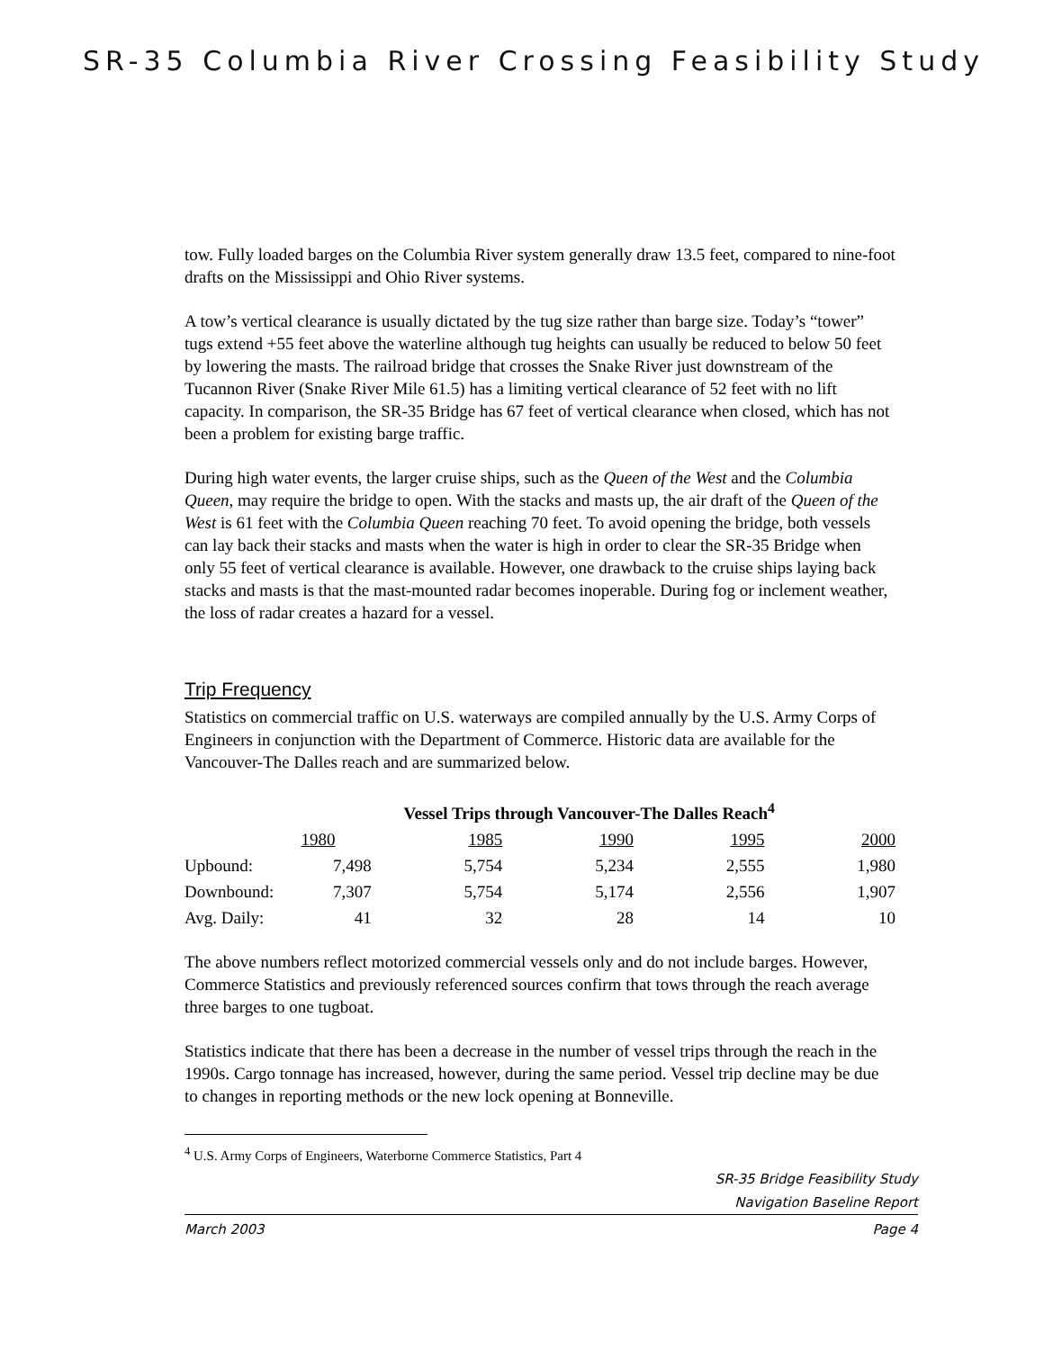SR-35 Columbia River Crossing Feasibility Study
tow. Fully loaded barges on the Columbia River system generally draw 13.5 feet, compared to nine-foot drafts on the Mississippi and Ohio River systems.
A tow’s vertical clearance is usually dictated by the tug size rather than barge size. Today’s “tower” tugs extend +55 feet above the waterline although tug heights can usually be reduced to below 50 feet by lowering the masts. The railroad bridge that crosses the Snake River just downstream of the Tucannon River (Snake River Mile 61.5) has a limiting vertical clearance of 52 feet with no lift capacity. In comparison, the SR-35 Bridge has 67 feet of vertical clearance when closed, which has not been a problem for existing barge traffic.
During high water events, the larger cruise ships, such as the Queen of the West and the Columbia Queen, may require the bridge to open. With the stacks and masts up, the air draft of the Queen of the West is 61 feet with the Columbia Queen reaching 70 feet. To avoid opening the bridge, both vessels can lay back their stacks and masts when the water is high in order to clear the SR-35 Bridge when only 55 feet of vertical clearance is available. However, one drawback to the cruise ships laying back stacks and masts is that the mast-mounted radar becomes inoperable. During fog or inclement weather, the loss of radar creates a hazard for a vessel.
Trip Frequency
Statistics on commercial traffic on U.S. waterways are compiled annually by the U.S. Army Corps of Engineers in conjunction with the Department of Commerce. Historic data are available for the Vancouver-The Dalles reach and are summarized below.
| | Vessel Trips through Vancouver-The Dalles Reach<sup>4</sup> | | | | |
| --- | --- | --- | --- | --- | --- |
| | 1980 | 1985 | 1990 | 1995 | 2000 |
| Upbound: | 7,498 | 5,754 | 5,234 | 2,555 | 1,980 |
| Downbound: | 7,307 | 5,754 | 5,174 | 2,556 | 1,907 |
| Avg. Daily: | 41 | 32 | 28 | 14 | 10 |
The above numbers reflect motorized commercial vessels only and do not include barges. However, Commerce Statistics and previously referenced sources confirm that tows through the reach average three barges to one tugboat.
Statistics indicate that there has been a decrease in the number of vessel trips through the reach in the 1990s. Cargo tonnage has increased, however, during the same period. Vessel trip decline may be due to changes in reporting methods or the new lock opening at Bonneville.
<sup>4</sup> U.S. Army Corps of Engineers, Waterborne Commerce Statistics, Part 4
SR-35 Bridge Feasibility Study
Navigation Baseline Report
March 2003 Page 4